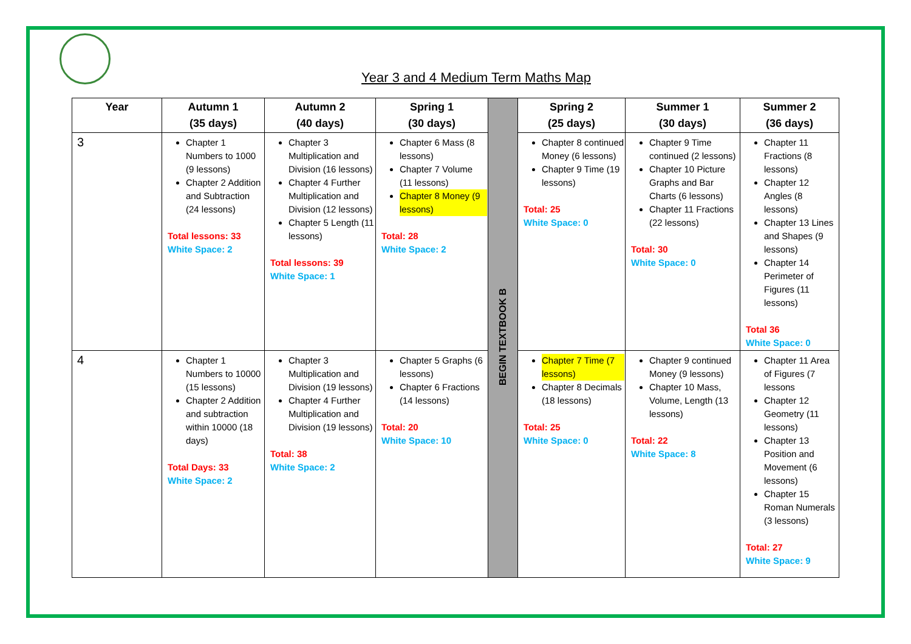Year 3 and 4 Medium Term Maths Map
| Year | Autumn 1 (35 days) | Autumn 2 (40 days) | Spring 1 (30 days) | BEGIN TEXTBOOK B | Spring 2 (25 days) | Summer 1 (30 days) | Summer 2 (36 days) |
| 3 | Chapter 1 Numbers to 1000 (9 lessons) Chapter 2 Addition and Subtraction (24 lessons) Total lessons: 33 White Space: 2 | Chapter 3 Multiplication and Division (16 lessons) Chapter 4 Further Multiplication and Division (12 lessons) Chapter 5 Length (11 lessons) Total lessons: 39 White Space: 1 | Chapter 6 Mass (8 lessons) Chapter 7 Volume (11 lessons) Chapter 8 Money (9 lessons) Total: 28 White Space: 2 | | Chapter 8 continued Money (6 lessons) Chapter 9 Time (19 lessons) Total: 25 White Space: 0 | Chapter 9 Time continued (2 lessons) Chapter 10 Picture Graphs and Bar Charts (6 lessons) Chapter 11 Fractions (22 lessons) Total: 30 White Space: 0 | Chapter 11 Fractions (8 lessons) Chapter 12 Angles (8 lessons) Chapter 13 Lines and Shapes (9 lessons) Chapter 14 Perimeter of Figures (11 lessons) Total 36 White Space: 0 |
| 4 | Chapter 1 Numbers to 10000 (15 lessons) Chapter 2 Addition and subtraction within 10000 (18 days) Total Days: 33 White Space: 2 | Chapter 3 Multiplication and Division (19 lessons) Chapter 4 Further Multiplication and Division (19 lessons) Total: 38 White Space: 2 | Chapter 5 Graphs (6 lessons) Chapter 6 Fractions (14 lessons) Total: 20 White Space: 10 | | Chapter 7 Time (7 lessons) Chapter 8 Decimals (18 lessons) Total: 25 White Space: 0 | Chapter 9 continued Money (9 lessons) Chapter 10 Mass, Volume, Length (13 lessons) Total: 22 White Space: 8 | Chapter 11 Area of Figures (7 lessons Chapter 12 Geometry (11 lessons) Chapter 13 Position and Movement (6 lessons) Chapter 15 Roman Numerals (3 lessons) Total: 27 White Space: 9 |